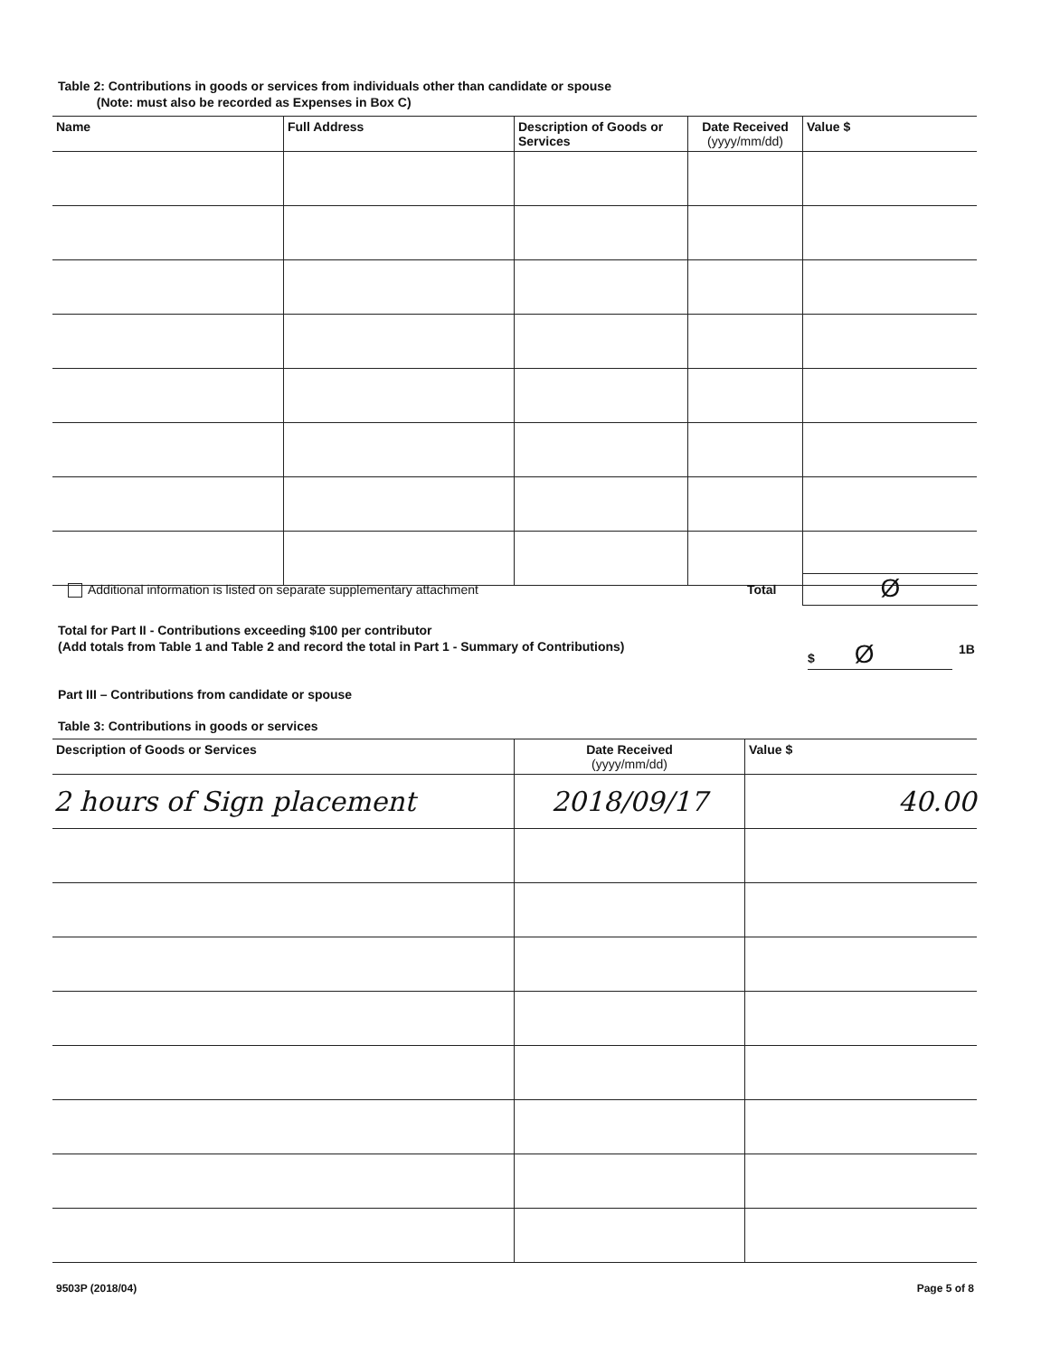Table 2: Contributions in goods or services from individuals other than candidate or spouse
(Note: must also be recorded as Expenses in Box C)
| Name | Full Address | Description of Goods or Services | Date Received (yyyy/mm/dd) | Value $ |
| --- | --- | --- | --- | --- |
Additional information is listed on separate supplementary attachment
Total Ø
Total for Part II - Contributions exceeding $100 per contributor
(Add totals from Table 1 and Table 2 and record the total in Part 1 - Summary of Contributions)
$ Ø 1B
Part III – Contributions from candidate or spouse
Table 3: Contributions in goods or services
| Description of Goods or Services | Date Received (yyyy/mm/dd) | Value $ |
| --- | --- | --- |
| 2 hours of Sign placement | 2018/09/17 | 40.00 |
9503P (2018/04) Page 5 of 8